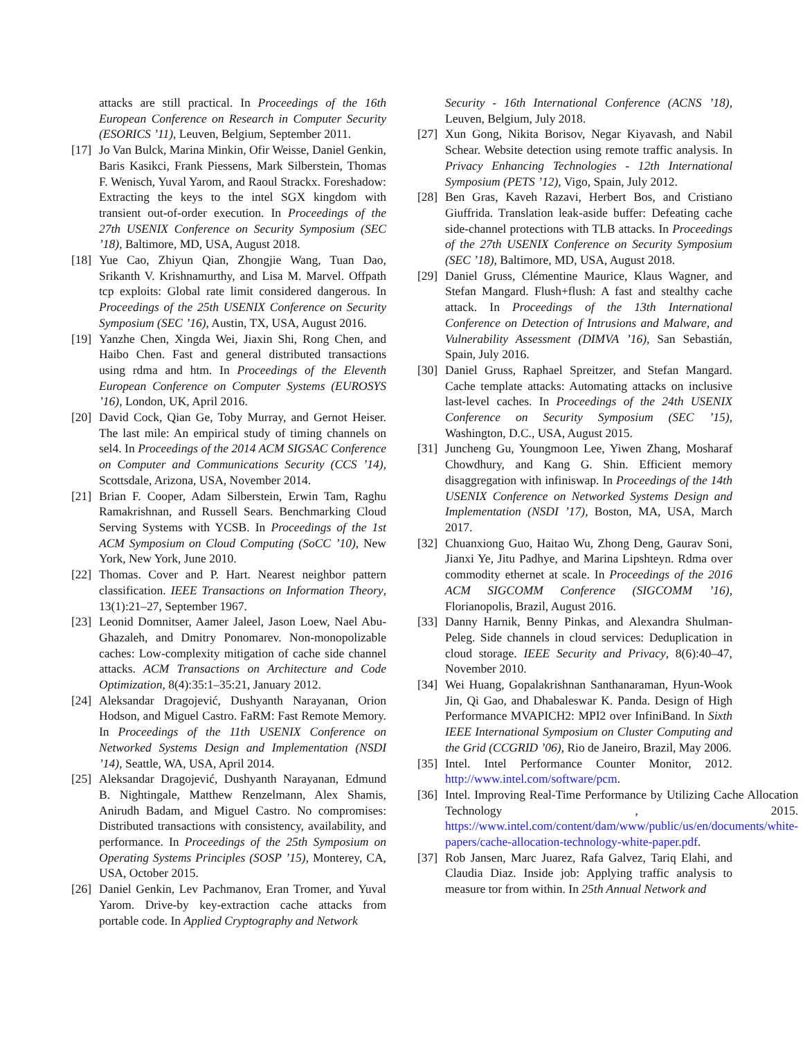attacks are still practical. In Proceedings of the 16th European Conference on Research in Computer Security (ESORICS ’11), Leuven, Belgium, September 2011.
[17]
Jo Van Bulck, Marina Minkin, Ofir Weisse, Daniel Genkin, Baris Kasikci, Frank Piessens, Mark Silberstein, Thomas F. Wenisch, Yuval Yarom, and Raoul Strackx. Foreshadow: Extracting the keys to the intel SGX kingdom with transient out-of-order execution. In Proceedings of the 27th USENIX Conference on Security Symposium (SEC ’18), Baltimore, MD, USA, August 2018.
[18]
Yue Cao, Zhiyun Qian, Zhongjie Wang, Tuan Dao, Srikanth V. Krishnamurthy, and Lisa M. Marvel. Offpath tcp exploits: Global rate limit considered dangerous. In Proceedings of the 25th USENIX Conference on Security Symposium (SEC ’16), Austin, TX, USA, August 2016.
[19]
Yanzhe Chen, Xingda Wei, Jiaxin Shi, Rong Chen, and Haibo Chen. Fast and general distributed transactions using rdma and htm. In Proceedings of the Eleventh European Conference on Computer Systems (EUROSYS ’16), London, UK, April 2016.
[20]
David Cock, Qian Ge, Toby Murray, and Gernot Heiser. The last mile: An empirical study of timing channels on sel4. In Proceedings of the 2014 ACM SIGSAC Conference on Computer and Communications Security (CCS ’14), Scottsdale, Arizona, USA, November 2014.
[21]
Brian F. Cooper, Adam Silberstein, Erwin Tam, Raghu Ramakrishnan, and Russell Sears. Benchmarking Cloud Serving Systems with YCSB. In Proceedings of the 1st ACM Symposium on Cloud Computing (SoCC ’10), New York, New York, June 2010.
[22]
Thomas. Cover and P. Hart. Nearest neighbor pattern classification. IEEE Transactions on Information Theory, 13(1):21–27, September 1967.
[23]
Leonid Domnitser, Aamer Jaleel, Jason Loew, Nael Abu-Ghazaleh, and Dmitry Ponomarev. Non-monopolizable caches: Low-complexity mitigation of cache side channel attacks. ACM Transactions on Architecture and Code Optimization, 8(4):35:1–35:21, January 2012.
[24]
Aleksandar Dragojević, Dushyanth Narayanan, Orion Hodson, and Miguel Castro. FaRM: Fast Remote Memory. In Proceedings of the 11th USENIX Conference on Networked Systems Design and Implementation (NSDI ’14), Seattle, WA, USA, April 2014.
[25]
Aleksandar Dragojević, Dushyanth Narayanan, Edmund B. Nightingale, Matthew Renzelmann, Alex Shamis, Anirudh Badam, and Miguel Castro. No compromises: Distributed transactions with consistency, availability, and performance. In Proceedings of the 25th Symposium on Operating Systems Principles (SOSP ’15), Monterey, CA, USA, October 2015.
[26]
Daniel Genkin, Lev Pachmanov, Eran Tromer, and Yuval Yarom. Drive-by key-extraction cache attacks from portable code. In Applied Cryptography and Network
Security - 16th International Conference (ACNS ’18), Leuven, Belgium, July 2018.
[27]
Xun Gong, Nikita Borisov, Negar Kiyavash, and Nabil Schear. Website detection using remote traffic analysis. In Privacy Enhancing Technologies - 12th International Symposium (PETS ’12), Vigo, Spain, July 2012.
[28]
Ben Gras, Kaveh Razavi, Herbert Bos, and Cristiano Giuffrida. Translation leak-aside buffer: Defeating cache side-channel protections with TLB attacks. In Proceedings of the 27th USENIX Conference on Security Symposium (SEC ’18), Baltimore, MD, USA, August 2018.
[29]
Daniel Gruss, Clémentine Maurice, Klaus Wagner, and Stefan Mangard. Flush+flush: A fast and stealthy cache attack. In Proceedings of the 13th International Conference on Detection of Intrusions and Malware, and Vulnerability Assessment (DIMVA ’16), San Sebastián, Spain, July 2016.
[30]
Daniel Gruss, Raphael Spreitzer, and Stefan Mangard. Cache template attacks: Automating attacks on inclusive last-level caches. In Proceedings of the 24th USENIX Conference on Security Symposium (SEC ’15), Washington, D.C., USA, August 2015.
[31]
Juncheng Gu, Youngmoon Lee, Yiwen Zhang, Mosharaf Chowdhury, and Kang G. Shin. Efficient memory disaggregation with infiniswap. In Proceedings of the 14th USENIX Conference on Networked Systems Design and Implementation (NSDI ’17), Boston, MA, USA, March 2017.
[32]
Chuanxiong Guo, Haitao Wu, Zhong Deng, Gaurav Soni, Jianxi Ye, Jitu Padhye, and Marina Lipshteyn. Rdma over commodity ethernet at scale. In Proceedings of the 2016 ACM SIGCOMM Conference (SIGCOMM ’16), Florianopolis, Brazil, August 2016.
[33]
Danny Harnik, Benny Pinkas, and Alexandra Shulman-Peleg. Side channels in cloud services: Deduplication in cloud storage. IEEE Security and Privacy, 8(6):40–47, November 2010.
[34]
Wei Huang, Gopalakrishnan Santhanaraman, Hyun-Wook Jin, Qi Gao, and Dhabaleswar K. Panda. Design of High Performance MVAPICH2: MPI2 over InfiniBand. In Sixth IEEE International Symposium on Cluster Computing and the Grid (CCGRID ’06), Rio de Janeiro, Brazil, May 2006.
[35]
Intel. Intel Performance Counter Monitor, 2012. http://www.intel.com/software/pcm.
[36]
Intel. Improving Real-Time Performance by Utilizing Cache Allocation Technology , 2015. https://www.intel.com/content/dam/www/public/us/en/documents/white-papers/cache-allocation-technology-white-paper.pdf.
[37]
Rob Jansen, Marc Juarez, Rafa Galvez, Tariq Elahi, and Claudia Diaz. Inside job: Applying traffic analysis to measure tor from within. In 25th Annual Network and